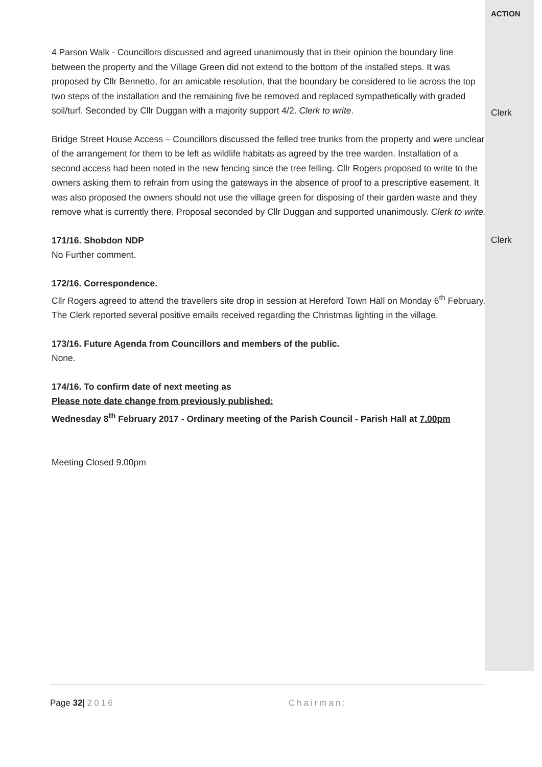4 Parson Walk - Councillors discussed and agreed unanimously that in their opinion the boundary line between the property and the Village Green did not extend to the bottom of the installed steps. It was proposed by Cllr Bennetto, for an amicable resolution, that the boundary be considered to lie across the top two steps of the installation and the remaining five be removed and replaced sympathetically with graded soil/turf. Seconded by Cllr Duggan with a majority support 4/2. Clerk to write.
Bridge Street House Access – Councillors discussed the felled tree trunks from the property and were unclear of the arrangement for them to be left as wildlife habitats as agreed by the tree warden. Installation of a second access had been noted in the new fencing since the tree felling. Cllr Rogers proposed to write to the owners asking them to refrain from using the gateways in the absence of proof to a prescriptive easement. It was also proposed the owners should not use the village green for disposing of their garden waste and they remove what is currently there. Proposal seconded by Cllr Duggan and supported unanimously. Clerk to write.
171/16. Shobdon NDP
No Further comment.
172/16. Correspondence.
Cllr Rogers agreed to attend the travellers site drop in session at Hereford Town Hall on Monday 6<sup>th</sup> February.
The Clerk reported several positive emails received regarding the Christmas lighting in the village.
173/16. Future Agenda from Councillors and members of the public.
None.
174/16. To confirm date of next meeting as
Please note date change from previously published:
Wednesday 8<sup>th</sup> February 2017 - Ordinary meeting of the Parish Council - Parish Hall at 7.00pm
Meeting Closed 9.00pm
ACTION
Clerk
Clerk
Page 32| 2016 Chairman: